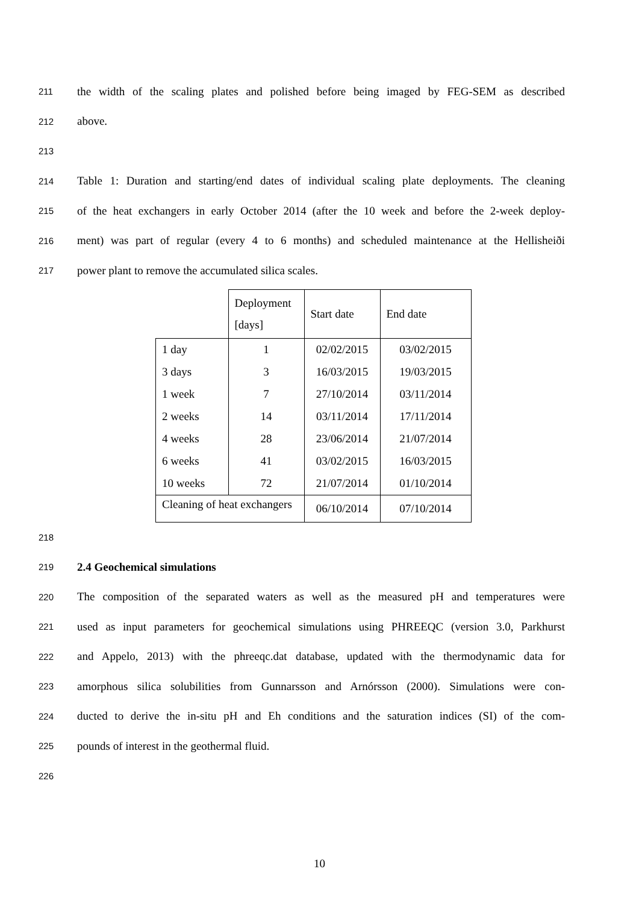211 the width of the scaling plates and polished before being imaged by FEG-SEM as described
212 above.
213
214 Table 1: Duration and starting/end dates of individual scaling plate deployments. The cleaning
215 of the heat exchangers in early October 2014 (after the 10 week and before the 2-week deploy-
216 ment) was part of regular (every 4 to 6 months) and scheduled maintenance at the Hellisheiði
217 power plant to remove the accumulated silica scales.
| | Deployment [days] | Start date | End date |
| --- | --- | --- | --- |
| 1 day | 1 | 02/02/2015 | 03/02/2015 |
| 3 days | 3 | 16/03/2015 | 19/03/2015 |
| 1 week | 7 | 27/10/2014 | 03/11/2014 |
| 2 weeks | 14 | 03/11/2014 | 17/11/2014 |
| 4 weeks | 28 | 23/06/2014 | 21/07/2014 |
| 6 weeks | 41 | 03/02/2015 | 16/03/2015 |
| 10 weeks | 72 | 21/07/2014 | 01/10/2014 |
| Cleaning of heat exchangers | | 06/10/2014 | 07/10/2014 |
218
219 2.4 Geochemical simulations
220 The composition of the separated waters as well as the measured pH and temperatures were
221 used as input parameters for geochemical simulations using PHREEQC (version 3.0, Parkhurst
222 and Appelo, 2013) with the phreeqc.dat database, updated with the thermodynamic data for
223 amorphous silica solubilities from Gunnarsson and Arnórsson (2000). Simulations were con-
224 ducted to derive the in-situ pH and Eh conditions and the saturation indices (SI) of the com-
225 pounds of interest in the geothermal fluid.
226
10